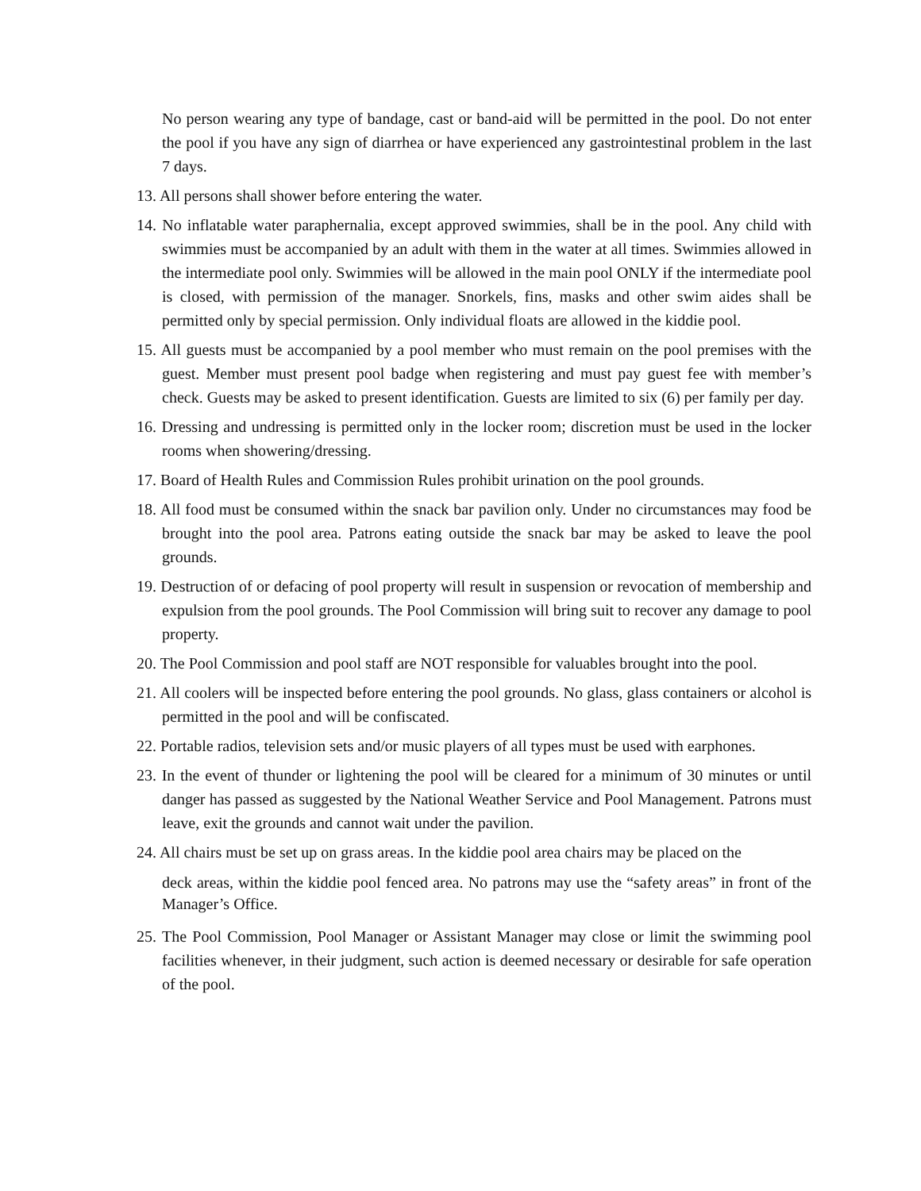No person wearing any type of bandage, cast or band-aid will be permitted in the pool. Do not enter the pool if you have any sign of diarrhea or have experienced any gastrointestinal problem in the last 7 days.
13. All persons shall shower before entering the water.
14. No inflatable water paraphernalia, except approved swimmies, shall be in the pool. Any child with swimmies must be accompanied by an adult with them in the water at all times. Swimmies allowed in the intermediate pool only. Swimmies will be allowed in the main pool ONLY if the intermediate pool is closed, with permission of the manager. Snorkels, fins, masks and other swim aides shall be permitted only by special permission. Only individual floats are allowed in the kiddie pool.
15. All guests must be accompanied by a pool member who must remain on the pool premises with the guest. Member must present pool badge when registering and must pay guest fee with member’s check. Guests may be asked to present identification. Guests are limited to six (6) per family per day.
16. Dressing and undressing is permitted only in the locker room; discretion must be used in the locker rooms when showering/dressing.
17. Board of Health Rules and Commission Rules prohibit urination on the pool grounds.
18. All food must be consumed within the snack bar pavilion only. Under no circumstances may food be brought into the pool area. Patrons eating outside the snack bar may be asked to leave the pool grounds.
19. Destruction of or defacing of pool property will result in suspension or revocation of membership and expulsion from the pool grounds. The Pool Commission will bring suit to recover any damage to pool property.
20. The Pool Commission and pool staff are NOT responsible for valuables brought into the pool.
21. All coolers will be inspected before entering the pool grounds. No glass, glass containers or alcohol is permitted in the pool and will be confiscated.
22. Portable radios, television sets and/or music players of all types must be used with earphones.
23. In the event of thunder or lightening the pool will be cleared for a minimum of 30 minutes or until danger has passed as suggested by the National Weather Service and Pool Management. Patrons must leave, exit the grounds and cannot wait under the pavilion.
24. All chairs must be set up on grass areas. In the kiddie pool area chairs may be placed on the
deck areas, within the kiddie pool fenced area. No patrons may use the “safety areas” in front of the Manager’s Office.
25. The Pool Commission, Pool Manager or Assistant Manager may close or limit the swimming pool facilities whenever, in their judgment, such action is deemed necessary or desirable for safe operation of the pool.